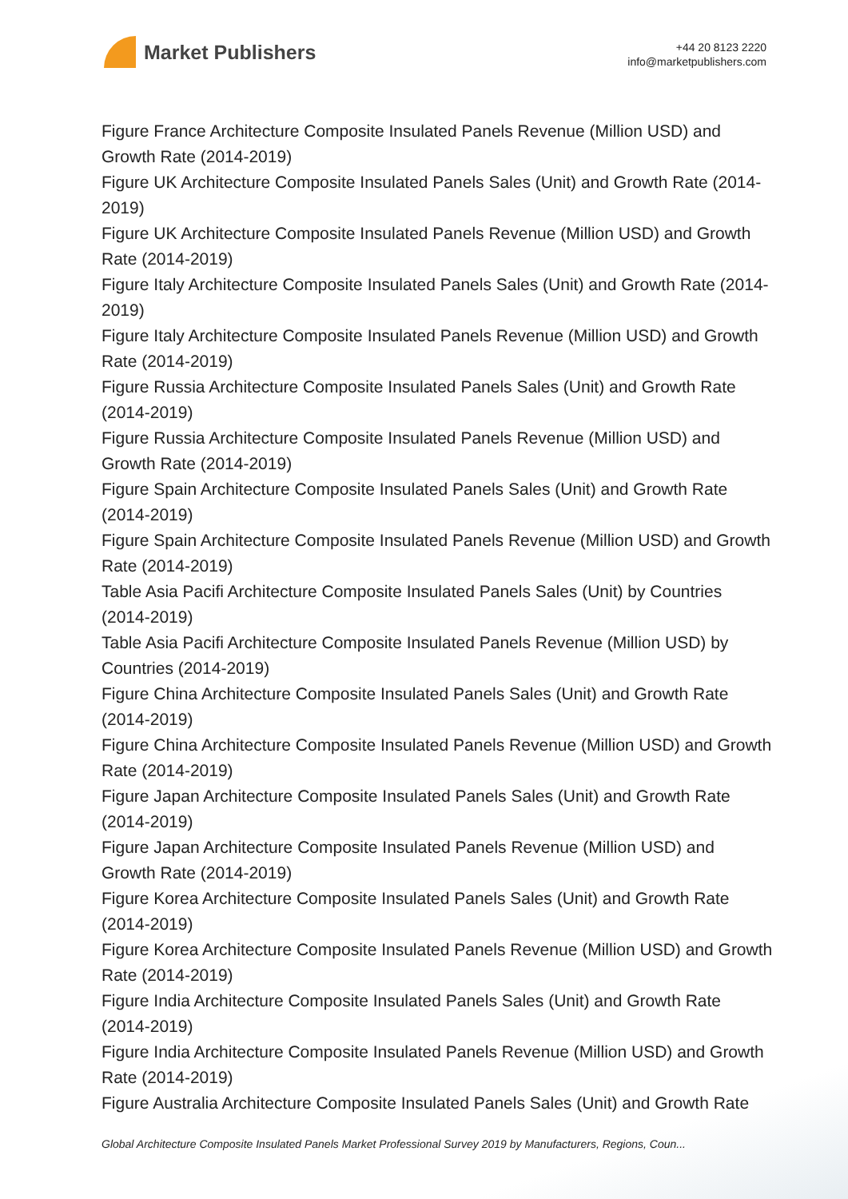Market Publishers
+44 20 8123 2220
info@marketpublishers.com
Figure France Architecture Composite Insulated Panels Revenue (Million USD) and Growth Rate (2014-2019)
Figure UK Architecture Composite Insulated Panels Sales (Unit) and Growth Rate (2014-2019)
Figure UK Architecture Composite Insulated Panels Revenue (Million USD) and Growth Rate (2014-2019)
Figure Italy Architecture Composite Insulated Panels Sales (Unit) and Growth Rate (2014-2019)
Figure Italy Architecture Composite Insulated Panels Revenue (Million USD) and Growth Rate (2014-2019)
Figure Russia Architecture Composite Insulated Panels Sales (Unit) and Growth Rate (2014-2019)
Figure Russia Architecture Composite Insulated Panels Revenue (Million USD) and Growth Rate (2014-2019)
Figure Spain Architecture Composite Insulated Panels Sales (Unit) and Growth Rate (2014-2019)
Figure Spain Architecture Composite Insulated Panels Revenue (Million USD) and Growth Rate (2014-2019)
Table Asia Pacifi Architecture Composite Insulated Panels Sales (Unit) by Countries (2014-2019)
Table Asia Pacifi Architecture Composite Insulated Panels Revenue (Million USD) by Countries (2014-2019)
Figure China Architecture Composite Insulated Panels Sales (Unit) and Growth Rate (2014-2019)
Figure China Architecture Composite Insulated Panels Revenue (Million USD) and Growth Rate (2014-2019)
Figure Japan Architecture Composite Insulated Panels Sales (Unit) and Growth Rate (2014-2019)
Figure Japan Architecture Composite Insulated Panels Revenue (Million USD) and Growth Rate (2014-2019)
Figure Korea Architecture Composite Insulated Panels Sales (Unit) and Growth Rate (2014-2019)
Figure Korea Architecture Composite Insulated Panels Revenue (Million USD) and Growth Rate (2014-2019)
Figure India Architecture Composite Insulated Panels Sales (Unit) and Growth Rate (2014-2019)
Figure India Architecture Composite Insulated Panels Revenue (Million USD) and Growth Rate (2014-2019)
Figure Australia Architecture Composite Insulated Panels Sales (Unit) and Growth Rate
Global Architecture Composite Insulated Panels Market Professional Survey 2019 by Manufacturers, Regions, Coun...